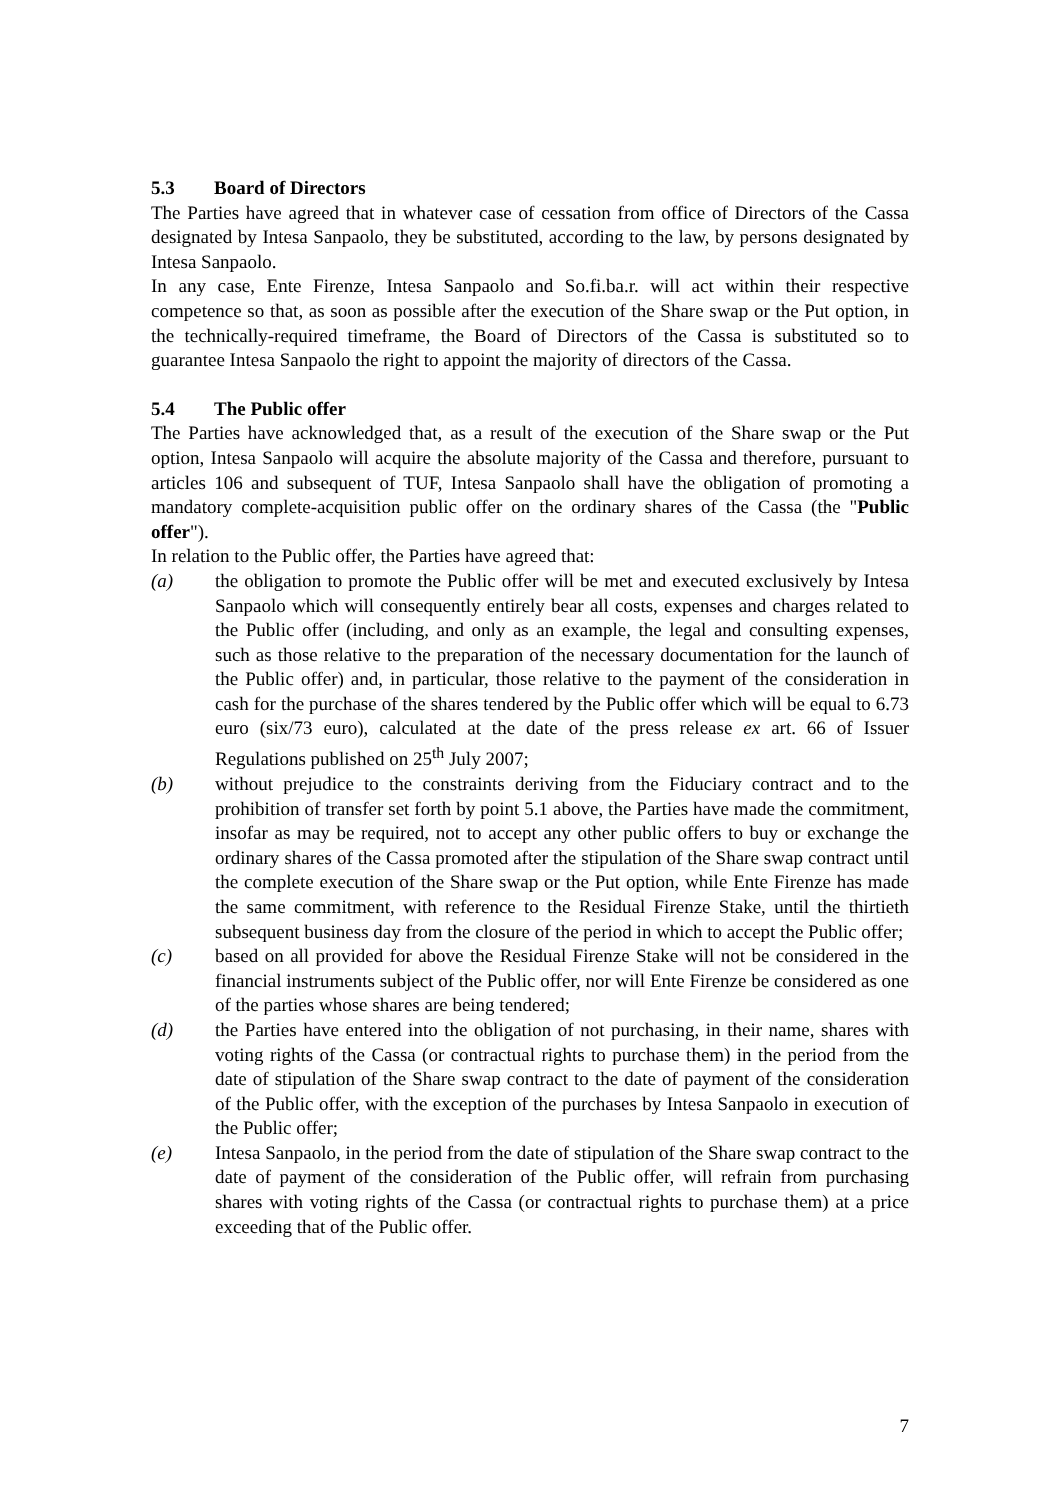5.3 Board of Directors
The Parties have agreed that in whatever case of cessation from office of Directors of the Cassa designated by Intesa Sanpaolo, they be substituted, according to the law, by persons designated by Intesa Sanpaolo.
In any case, Ente Firenze, Intesa Sanpaolo and So.fi.ba.r. will act within their respective competence so that, as soon as possible after the execution of the Share swap or the Put option, in the technically-required timeframe, the Board of Directors of the Cassa is substituted so to guarantee Intesa Sanpaolo the right to appoint the majority of directors of the Cassa.
5.4 The Public offer
The Parties have acknowledged that, as a result of the execution of the Share swap or the Put option, Intesa Sanpaolo will acquire the absolute majority of the Cassa and therefore, pursuant to articles 106 and subsequent of TUF, Intesa Sanpaolo shall have the obligation of promoting a mandatory complete-acquisition public offer on the ordinary shares of the Cassa (the "Public offer").
In relation to the Public offer, the Parties have agreed that:
(a) the obligation to promote the Public offer will be met and executed exclusively by Intesa Sanpaolo which will consequently entirely bear all costs, expenses and charges related to the Public offer (including, and only as an example, the legal and consulting expenses, such as those relative to the preparation of the necessary documentation for the launch of the Public offer) and, in particular, those relative to the payment of the consideration in cash for the purchase of the shares tendered by the Public offer which will be equal to 6.73 euro (six/73 euro), calculated at the date of the press release ex art. 66 of Issuer Regulations published on 25<sup>th</sup> July 2007;
(b) without prejudice to the constraints deriving from the Fiduciary contract and to the prohibition of transfer set forth by point 5.1 above, the Parties have made the commitment, insofar as may be required, not to accept any other public offers to buy or exchange the ordinary shares of the Cassa promoted after the stipulation of the Share swap contract until the complete execution of the Share swap or the Put option, while Ente Firenze has made the same commitment, with reference to the Residual Firenze Stake, until the thirtieth subsequent business day from the closure of the period in which to accept the Public offer;
(c) based on all provided for above the Residual Firenze Stake will not be considered in the financial instruments subject of the Public offer, nor will Ente Firenze be considered as one of the parties whose shares are being tendered;
(d) the Parties have entered into the obligation of not purchasing, in their name, shares with voting rights of the Cassa (or contractual rights to purchase them) in the period from the date of stipulation of the Share swap contract to the date of payment of the consideration of the Public offer, with the exception of the purchases by Intesa Sanpaolo in execution of the Public offer;
(e) Intesa Sanpaolo, in the period from the date of stipulation of the Share swap contract to the date of payment of the consideration of the Public offer, will refrain from purchasing shares with voting rights of the Cassa (or contractual rights to purchase them) at a price exceeding that of the Public offer.
7